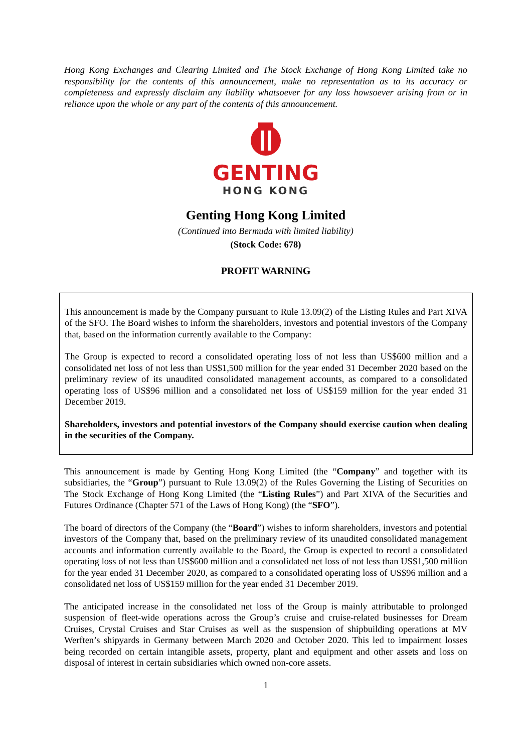Hong Kong Exchanges and Clearing Limited and The Stock Exchange of Hong Kong Limited take no responsibility for the contents of this announcement, make no representation as to its accuracy or completeness and expressly disclaim any liability whatsoever for any loss howsoever arising from or in reliance upon the whole or any part of the contents of this announcement.
GENTING
HONG KONG
Genting Hong Kong Limited
(Continued into Bermuda with limited liability)
(Stock Code: 678)
PROFIT WARNING
This announcement is made by the Company pursuant to Rule 13.09(2) of the Listing Rules and Part XIVA of the SFO. The Board wishes to inform the shareholders, investors and potential investors of the Company that, based on the information currently available to the Company:
The Group is expected to record a consolidated operating loss of not less than US$600 million and a consolidated net loss of not less than US$1,500 million for the year ended 31 December 2020 based on the preliminary review of its unaudited consolidated management accounts, as compared to a consolidated operating loss of US$96 million and a consolidated net loss of US$159 million for the year ended 31 December 2019.
Shareholders, investors and potential investors of the Company should exercise caution when dealing in the securities of the Company.
This announcement is made by Genting Hong Kong Limited (the “Company” and together with its subsidiaries, the “Group”) pursuant to Rule 13.09(2) of the Rules Governing the Listing of Securities on The Stock Exchange of Hong Kong Limited (the “Listing Rules”) and Part XIVA of the Securities and Futures Ordinance (Chapter 571 of the Laws of Hong Kong) (the “SFO”).
The board of directors of the Company (the “Board”) wishes to inform shareholders, investors and potential investors of the Company that, based on the preliminary review of its unaudited consolidated management accounts and information currently available to the Board, the Group is expected to record a consolidated operating loss of not less than US$600 million and a consolidated net loss of not less than US$1,500 million for the year ended 31 December 2020, as compared to a consolidated operating loss of US$96 million and a consolidated net loss of US$159 million for the year ended 31 December 2019.
The anticipated increase in the consolidated net loss of the Group is mainly attributable to prolonged suspension of fleet-wide operations across the Group’s cruise and cruise-related businesses for Dream Cruises, Crystal Cruises and Star Cruises as well as the suspension of shipbuilding operations at MV Werften’s shipyards in Germany between March 2020 and October 2020. This led to impairment losses being recorded on certain intangible assets, property, plant and equipment and other assets and loss on disposal of interest in certain subsidiaries which owned non-core assets.
1